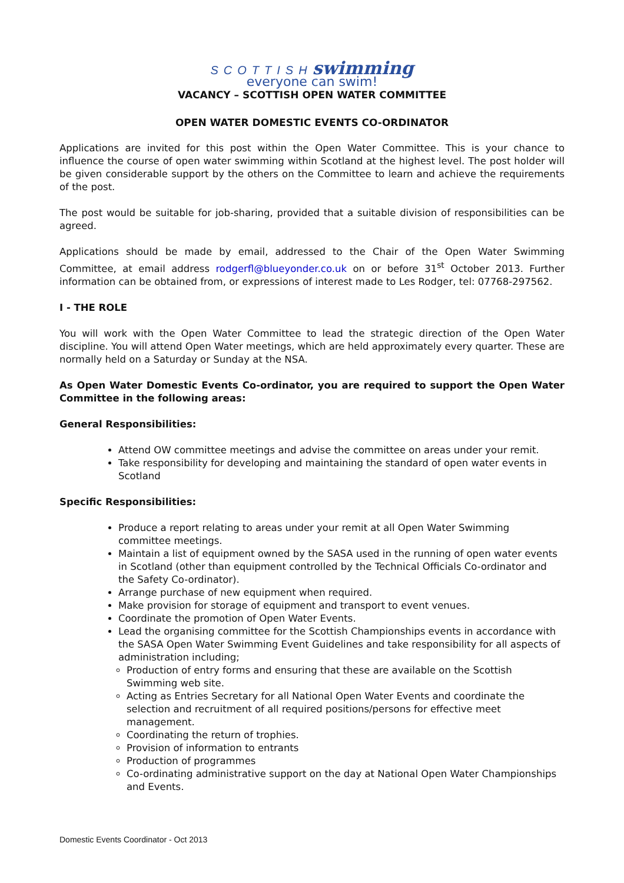SCOTTISH swimming
everyone can swim!
VACANCY – SCOTTISH OPEN WATER COMMITTEE
OPEN WATER DOMESTIC EVENTS CO-ORDINATOR
Applications are invited for this post within the Open Water Committee. This is your chance to influence the course of open water swimming within Scotland at the highest level. The post holder will be given considerable support by the others on the Committee to learn and achieve the requirements of the post.
The post would be suitable for job-sharing, provided that a suitable division of responsibilities can be agreed.
Applications should be made by email, addressed to the Chair of the Open Water Swimming Committee, at email address rodgerfl@blueyonder.co.uk on or before 31<sup>st</sup> October 2013. Further information can be obtained from, or expressions of interest made to Les Rodger, tel: 07768-297562.
I - THE ROLE
You will work with the Open Water Committee to lead the strategic direction of the Open Water discipline. You will attend Open Water meetings, which are held approximately every quarter. These are normally held on a Saturday or Sunday at the NSA.
As Open Water Domestic Events Co-ordinator, you are required to support the Open Water Committee in the following areas:
General Responsibilities:
Attend OW committee meetings and advise the committee on areas under your remit.
Take responsibility for developing and maintaining the standard of open water events in Scotland
Specific Responsibilities:
Produce a report relating to areas under your remit at all Open Water Swimming committee meetings.
Maintain a list of equipment owned by the SASA used in the running of open water events in Scotland (other than equipment controlled by the Technical Officials Co-ordinator and the Safety Co-ordinator).
Arrange purchase of new equipment when required.
Make provision for storage of equipment and transport to event venues.
Coordinate the promotion of Open Water Events.
Lead the organising committee for the Scottish Championships events in accordance with the SASA Open Water Swimming Event Guidelines and take responsibility for all aspects of administration including;
Production of entry forms and ensuring that these are available on the Scottish Swimming web site.
Acting as Entries Secretary for all National Open Water Events and coordinate the selection and recruitment of all required positions/persons for effective meet management.
Coordinating the return of trophies.
Provision of information to entrants
Production of programmes
Co-ordinating administrative support on the day at National Open Water Championships and Events.
Domestic Events Coordinator - Oct 2013